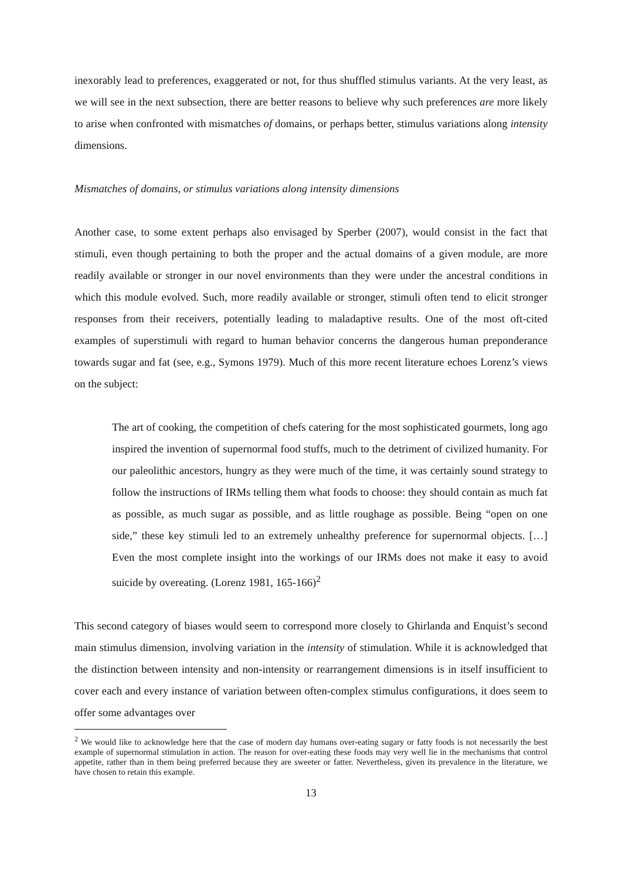inexorably lead to preferences, exaggerated or not, for thus shuffled stimulus variants. At the very least, as we will see in the next subsection, there are better reasons to believe why such preferences are more likely to arise when confronted with mismatches of domains, or perhaps better, stimulus variations along intensity dimensions.
Mismatches of domains, or stimulus variations along intensity dimensions
Another case, to some extent perhaps also envisaged by Sperber (2007), would consist in the fact that stimuli, even though pertaining to both the proper and the actual domains of a given module, are more readily available or stronger in our novel environments than they were under the ancestral conditions in which this module evolved. Such, more readily available or stronger, stimuli often tend to elicit stronger responses from their receivers, potentially leading to maladaptive results. One of the most oft-cited examples of superstimuli with regard to human behavior concerns the dangerous human preponderance towards sugar and fat (see, e.g., Symons 1979). Much of this more recent literature echoes Lorenz’s views on the subject:
The art of cooking, the competition of chefs catering for the most sophisticated gourmets, long ago inspired the invention of supernormal food stuffs, much to the detriment of civilized humanity. For our paleolithic ancestors, hungry as they were much of the time, it was certainly sound strategy to follow the instructions of IRMs telling them what foods to choose: they should contain as much fat as possible, as much sugar as possible, and as little roughage as possible. Being “open on one side,” these key stimuli led to an extremely unhealthy preference for supernormal objects. […] Even the most complete insight into the workings of our IRMs does not make it easy to avoid suicide by overeating. (Lorenz 1981, 165-166)<sup>2</sup>
This second category of biases would seem to correspond more closely to Ghirlanda and Enquist’s second main stimulus dimension, involving variation in the intensity of stimulation. While it is acknowledged that the distinction between intensity and non-intensity or rearrangement dimensions is in itself insufficient to cover each and every instance of variation between often-complex stimulus configurations, it does seem to offer some advantages over
<sup>2</sup> We would like to acknowledge here that the case of modern day humans over-eating sugary or fatty foods is not necessarily the best example of supernormal stimulation in action. The reason for over-eating these foods may very well lie in the mechanisms that control appetite, rather than in them being preferred because they are sweeter or fatter. Nevertheless, given its prevalence in the literature, we have chosen to retain this example.
13